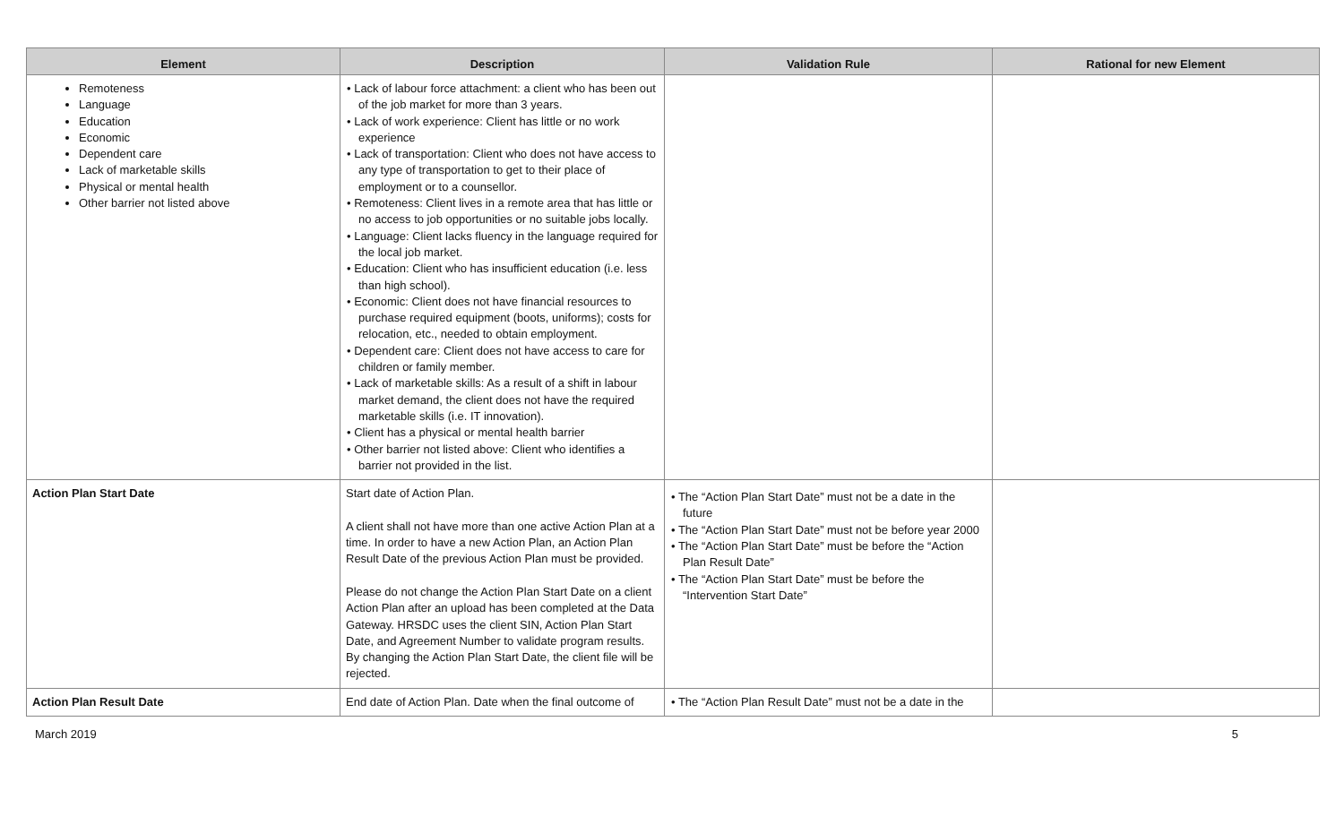| Element | Description | Validation Rule | Rational for new Element |
| --- | --- | --- | --- |
| Remoteness Language Education Economic Dependent care Lack of marketable skills Physical or mental health Other barrier not listed above | • Lack of labour force attachment: a client who has been out of the job market for more than 3 years. • Lack of work experience: Client has little or no work experience • Lack of transportation: Client who does not have access to any type of transportation to get to their place of employment or to a counsellor. • Remoteness: Client lives in a remote area that has little or no access to job opportunities or no suitable jobs locally. • Language: Client lacks fluency in the language required for the local job market. • Education: Client who has insufficient education (i.e. less than high school). • Economic: Client does not have financial resources to purchase required equipment (boots, uniforms); costs for relocation, etc., needed to obtain employment. • Dependent care: Client does not have access to care for children or family member. • Lack of marketable skills: As a result of a shift in labour market demand, the client does not have the required marketable skills (i.e. IT innovation). • Client has a physical or mental health barrier • Other barrier not listed above: Client who identifies a barrier not provided in the list. | | |
| Action Plan Start Date | Start date of Action Plan. A client shall not have more than one active Action Plan at a time. In order to have a new Action Plan, an Action Plan Result Date of the previous Action Plan must be provided. Please do not change the Action Plan Start Date on a client Action Plan after an upload has been completed at the Data Gateway. HRSDC uses the client SIN, Action Plan Start Date, and Agreement Number to validate program results. By changing the Action Plan Start Date, the client file will be rejected. | • The “Action Plan Start Date” must not be a date in the future • The “Action Plan Start Date” must not be before year 2000 • The “Action Plan Start Date” must be before the “Action Plan Result Date” • The “Action Plan Start Date” must be before the “Intervention Start Date” | |
| Action Plan Result Date | End date of Action Plan. Date when the final outcome of | • The “Action Plan Result Date” must not be a date in the | |
March 2019 5